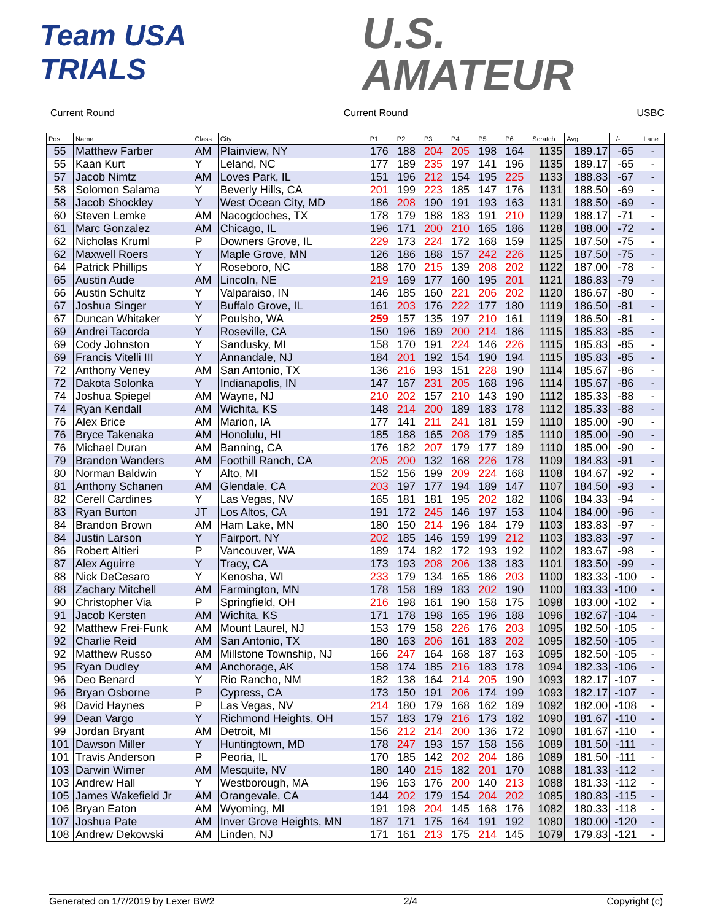Team USA
TRIALS
U.S.
AMATEUR
Current Round Current Round USBC
| Pos. | Name | Class | City | P1 | P2 | P3 | P4 | P5 | P6 | Scratch | Avg. | +/- | Lane |
| --- | --- | --- | --- | --- | --- | --- | --- | --- | --- | --- | --- | --- | --- |
| 55 | Matthew Farber | AM | Plainview, NY | 176 | 188 | 204 | 205 | 198 | 164 | 1135 | 189.17 | -65 | - |
| 55 | Kaan Kurt | Y | Leland, NC | 177 | 189 | 235 | 197 | 141 | 196 | 1135 | 189.17 | -65 | - |
| 57 | Jacob Nimtz | AM | Loves Park, IL | 151 | 196 | 212 | 154 | 195 | 225 | 1133 | 188.83 | -67 | - |
| 58 | Solomon Salama | Y | Beverly Hills, CA | 201 | 199 | 223 | 185 | 147 | 176 | 1131 | 188.50 | -69 | - |
| 58 | Jacob Shockley | Y | West Ocean City, MD | 186 | 208 | 190 | 191 | 193 | 163 | 1131 | 188.50 | -69 | - |
| 60 | Steven Lemke | AM | Nacogdoches, TX | 178 | 179 | 188 | 183 | 191 | 210 | 1129 | 188.17 | -71 | - |
| 61 | Marc Gonzalez | AM | Chicago, IL | 196 | 171 | 200 | 210 | 165 | 186 | 1128 | 188.00 | -72 | - |
| 62 | Nicholas Kruml | P | Downers Grove, IL | 229 | 173 | 224 | 172 | 168 | 159 | 1125 | 187.50 | -75 | - |
| 62 | Maxwell Roers | Y | Maple Grove, MN | 126 | 186 | 188 | 157 | 242 | 226 | 1125 | 187.50 | -75 | - |
| 64 | Patrick Phillips | Y | Roseboro, NC | 188 | 170 | 215 | 139 | 208 | 202 | 1122 | 187.00 | -78 | - |
| 65 | Austin Aude | AM | Lincoln, NE | 219 | 169 | 177 | 160 | 195 | 201 | 1121 | 186.83 | -79 | - |
| 66 | Austin Schultz | Y | Valparaiso, IN | 146 | 185 | 160 | 221 | 206 | 202 | 1120 | 186.67 | -80 | - |
| 67 | Joshua Singer | Y | Buffalo Grove, IL | 161 | 203 | 176 | 222 | 177 | 180 | 1119 | 186.50 | -81 | - |
| 67 | Duncan Whitaker | Y | Poulsbo, WA | 259 | 157 | 135 | 197 | 210 | 161 | 1119 | 186.50 | -81 | - |
| 69 | Andrei Tacorda | Y | Roseville, CA | 150 | 196 | 169 | 200 | 214 | 186 | 1115 | 185.83 | -85 | - |
| 69 | Cody Johnston | Y | Sandusky, MI | 158 | 170 | 191 | 224 | 146 | 226 | 1115 | 185.83 | -85 | - |
| 69 | Francis Vitelli III | Y | Annandale, NJ | 184 | 201 | 192 | 154 | 190 | 194 | 1115 | 185.83 | -85 | - |
| 72 | Anthony Veney | AM | San Antonio, TX | 136 | 216 | 193 | 151 | 228 | 190 | 1114 | 185.67 | -86 | - |
| 72 | Dakota Solonka | Y | Indianapolis, IN | 147 | 167 | 231 | 205 | 168 | 196 | 1114 | 185.67 | -86 | - |
| 74 | Joshua Spiegel | AM | Wayne, NJ | 210 | 202 | 157 | 210 | 143 | 190 | 1112 | 185.33 | -88 | - |
| 74 | Ryan Kendall | AM | Wichita, KS | 148 | 214 | 200 | 189 | 183 | 178 | 1112 | 185.33 | -88 | - |
| 76 | Alex Brice | AM | Marion, IA | 177 | 141 | 211 | 241 | 181 | 159 | 1110 | 185.00 | -90 | - |
| 76 | Bryce Takenaka | AM | Honolulu, HI | 185 | 188 | 165 | 208 | 179 | 185 | 1110 | 185.00 | -90 | - |
| 76 | Michael Duran | AM | Banning, CA | 176 | 182 | 207 | 179 | 177 | 189 | 1110 | 185.00 | -90 | - |
| 79 | Brandon Wanders | AM | Foothill Ranch, CA | 205 | 200 | 132 | 168 | 226 | 178 | 1109 | 184.83 | -91 | - |
| 80 | Norman Baldwin | Y | Alto, MI | 152 | 156 | 199 | 209 | 224 | 168 | 1108 | 184.67 | -92 | - |
| 81 | Anthony Schanen | AM | Glendale, CA | 203 | 197 | 177 | 194 | 189 | 147 | 1107 | 184.50 | -93 | - |
| 82 | Cerell Cardines | Y | Las Vegas, NV | 165 | 181 | 181 | 195 | 202 | 182 | 1106 | 184.33 | -94 | - |
| 83 | Ryan Burton | JT | Los Altos, CA | 191 | 172 | 245 | 146 | 197 | 153 | 1104 | 184.00 | -96 | - |
| 84 | Brandon Brown | AM | Ham Lake, MN | 180 | 150 | 214 | 196 | 184 | 179 | 1103 | 183.83 | -97 | - |
| 84 | Justin Larson | Y | Fairport, NY | 202 | 185 | 146 | 159 | 199 | 212 | 1103 | 183.83 | -97 | - |
| 86 | Robert Altieri | P | Vancouver, WA | 189 | 174 | 182 | 172 | 193 | 192 | 1102 | 183.67 | -98 | - |
| 87 | Alex Aguirre | Y | Tracy, CA | 173 | 193 | 208 | 206 | 138 | 183 | 1101 | 183.50 | -99 | - |
| 88 | Nick DeCesaro | Y | Kenosha, WI | 233 | 179 | 134 | 165 | 186 | 203 | 1100 | 183.33 | -100 | - |
| 88 | Zachary Mitchell | AM | Farmington, MN | 178 | 158 | 189 | 183 | 202 | 190 | 1100 | 183.33 | -100 | - |
| 90 | Christopher Via | P | Springfield, OH | 216 | 198 | 161 | 190 | 158 | 175 | 1098 | 183.00 | -102 | - |
| 91 | Jacob Kersten | AM | Wichita, KS | 171 | 178 | 198 | 165 | 196 | 188 | 1096 | 182.67 | -104 | - |
| 92 | Matthew Frei-Funk | AM | Mount Laurel, NJ | 153 | 179 | 158 | 226 | 176 | 203 | 1095 | 182.50 | -105 | - |
| 92 | Charlie Reid | AM | San Antonio, TX | 180 | 163 | 206 | 161 | 183 | 202 | 1095 | 182.50 | -105 | - |
| 92 | Matthew Russo | AM | Millstone Township, NJ | 166 | 247 | 164 | 168 | 187 | 163 | 1095 | 182.50 | -105 | - |
| 95 | Ryan Dudley | AM | Anchorage, AK | 158 | 174 | 185 | 216 | 183 | 178 | 1094 | 182.33 | -106 | - |
| 96 | Deo Benard | Y | Rio Rancho, NM | 182 | 138 | 164 | 214 | 205 | 190 | 1093 | 182.17 | -107 | - |
| 96 | Bryan Osborne | P | Cypress, CA | 173 | 150 | 191 | 206 | 174 | 199 | 1093 | 182.17 | -107 | - |
| 98 | David Haynes | P | Las Vegas, NV | 214 | 180 | 179 | 168 | 162 | 189 | 1092 | 182.00 | -108 | - |
| 99 | Dean Vargo | Y | Richmond Heights, OH | 157 | 183 | 179 | 216 | 173 | 182 | 1090 | 181.67 | -110 | - |
| 99 | Jordan Bryant | AM | Detroit, MI | 156 | 212 | 214 | 200 | 136 | 172 | 1090 | 181.67 | -110 | - |
| 101 | Dawson Miller | Y | Huntingtown, MD | 178 | 247 | 193 | 157 | 158 | 156 | 1089 | 181.50 | -111 | - |
| 101 | Travis Anderson | P | Peoria, IL | 170 | 185 | 142 | 202 | 204 | 186 | 1089 | 181.50 | -111 | - |
| 103 | Darwin Wimer | AM | Mesquite, NV | 180 | 140 | 215 | 182 | 201 | 170 | 1088 | 181.33 | -112 | - |
| 103 | Andrew Hall | Y | Westborough, MA | 196 | 163 | 176 | 200 | 140 | 213 | 1088 | 181.33 | -112 | - |
| 105 | James Wakefield Jr | AM | Orangevale, CA | 144 | 202 | 179 | 154 | 204 | 202 | 1085 | 180.83 | -115 | - |
| 106 | Bryan Eaton | AM | Wyoming, MI | 191 | 198 | 204 | 145 | 168 | 176 | 1082 | 180.33 | -118 | - |
| 107 | Joshua Pate | AM | Inver Grove Heights, MN | 187 | 171 | 175 | 164 | 191 | 192 | 1080 | 180.00 | -120 | - |
| 108 | Andrew Dekowski | AM | Linden, NJ | 171 | 161 | 213 | 175 | 214 | 145 | 1079 | 179.83 | -121 | - |
Generated on 1/7/2019 by Lexer BW2 2/4 Copyright (c)